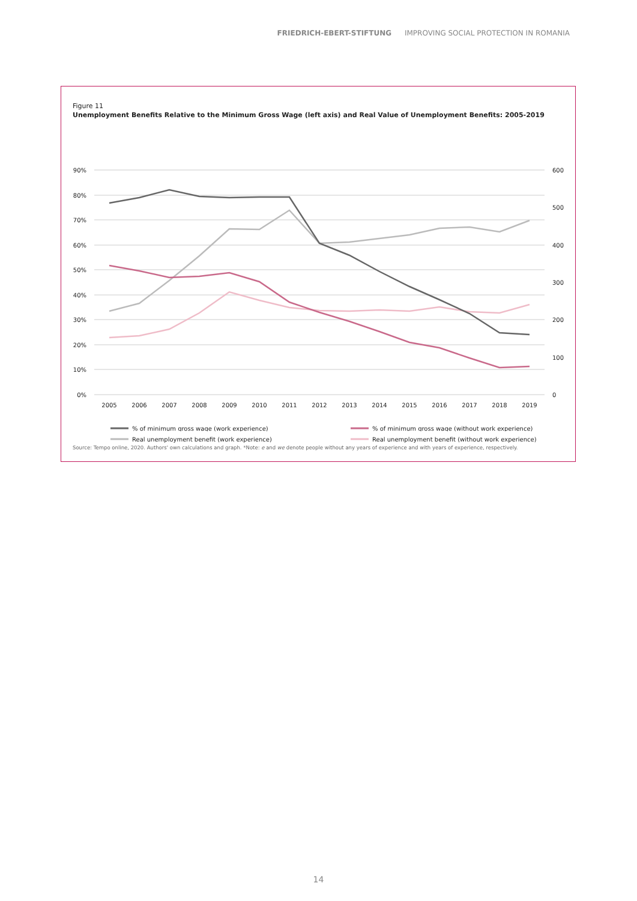FRIEDRICH-EBERT-STIFTUNG IMPROVING SOCIAL PROTECTION IN ROMANIA
Figure 11
Unemployment Benefits Relative to the Minimum Gross Wage (left axis) and Real Value of Unemployment Benefits: 2005-2019
90%
80%
70%
60%
50%
40%
30%
20%
10%
0%
600
500
400
300
200
100
0
2005
2006
2007
2008
2009
2010
2011
2012
2013
2014
2015
2016
2017
2018
2019
% of minimum gross wage (work experience)
% of minimum gross wage (without work experience)
Real unemployment benefit (work experience)
Real unemployment benefit (without work experience)
Source: Tempo online, 2020. Authors' own calculations and graph. *Note: e and we denote people without any years of experience and with years of experience, respectively.
14